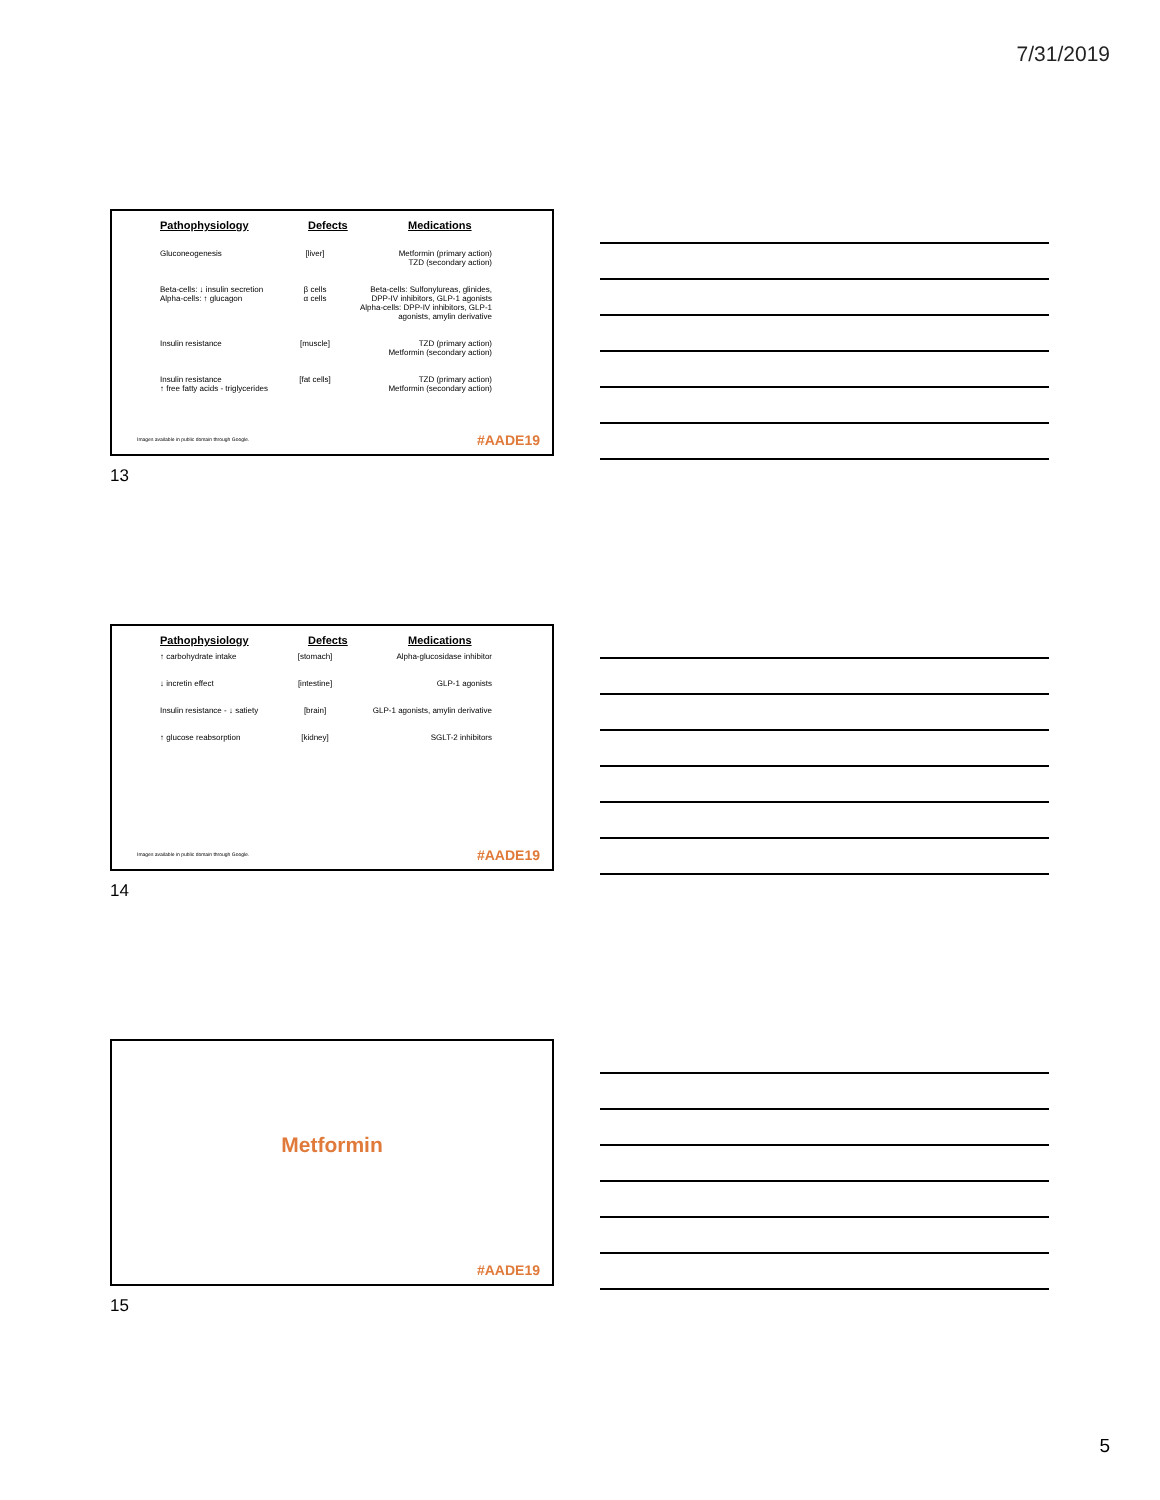7/31/2019
Pathophysiology Defects Medications
Gluconeogenesis [liver] Metformin (primary action)
TZD (secondary action)
Beta-cells: ↓ insulin secretion
Alpha-cells: ↑ glucagon
β cells
α cells
Beta-cells: Sulfonylureas, glinides, DPP-IV inhibitors, GLP-1 agonists
Alpha-cells: DPP-IV inhibitors, GLP-1 agonists, amylin derivative
Insulin resistance [muscle] TZD (primary action)
Metformin (secondary action)
Insulin resistance
↑ free fatty acids - triglycerides
[fat cells] TZD (primary action)
Metformin (secondary action)
Images available in public domain through Google.
#AADE19
13
Pathophysiology Defects Medications
↑ carbohydrate intake [stomach] Alpha-glucosidase inhibitor
↓ incretin effect [intestine] GLP-1 agonists
Insulin resistance - ↓ satiety
[brain] GLP-1 agonists, amylin derivative
↑ glucose reabsorption [kidney] SGLT-2 inhibitors
Images available in public domain through Google.
#AADE19
14
Metformin
#AADE19
15
5